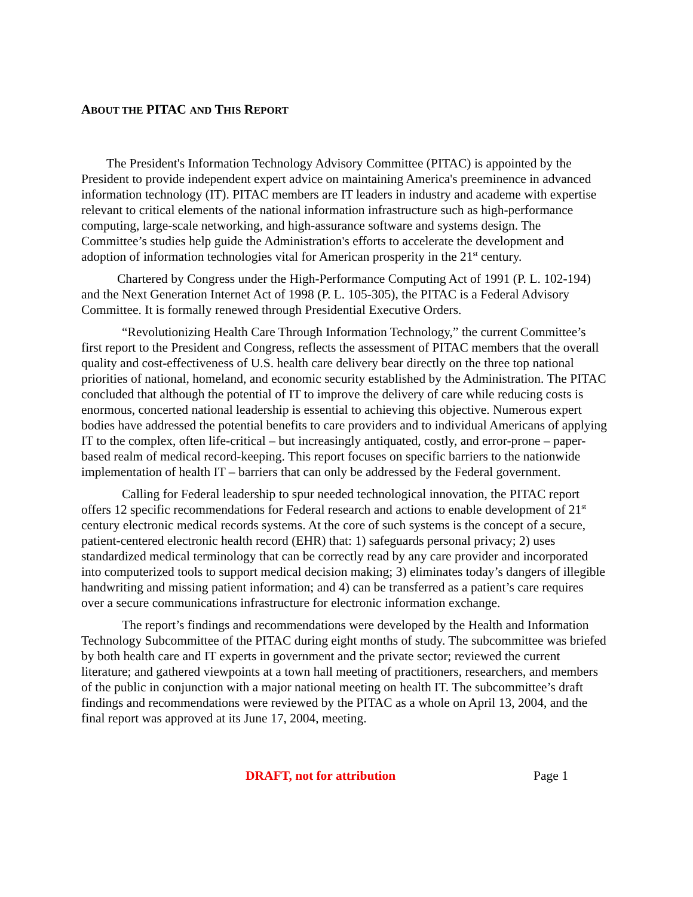ABOUT THE PITAC AND THIS REPORT
The President's Information Technology Advisory Committee (PITAC) is appointed by the President to provide independent expert advice on maintaining America's preeminence in advanced information technology (IT). PITAC members are IT leaders in industry and academe with expertise relevant to critical elements of the national information infrastructure such as high-performance computing, large-scale networking, and high-assurance software and systems design. The Committee’s studies help guide the Administration's efforts to accelerate the development and adoption of information technologies vital for American prosperity in the 21<sup>st</sup> century.
Chartered by Congress under the High-Performance Computing Act of 1991 (P. L. 102-194) and the Next Generation Internet Act of 1998 (P. L. 105-305), the PITAC is a Federal Advisory Committee. It is formally renewed through Presidential Executive Orders.
“Revolutionizing Health Care Through Information Technology,” the current Committee’s first report to the President and Congress, reflects the assessment of PITAC members that the overall quality and cost-effectiveness of U.S. health care delivery bear directly on the three top national priorities of national, homeland, and economic security established by the Administration. The PITAC concluded that although the potential of IT to improve the delivery of care while reducing costs is enormous, concerted national leadership is essential to achieving this objective. Numerous expert bodies have addressed the potential benefits to care providers and to individual Americans of applying IT to the complex, often life-critical – but increasingly antiquated, costly, and error-prone – paper-based realm of medical record-keeping. This report focuses on specific barriers to the nationwide implementation of health IT – barriers that can only be addressed by the Federal government.
Calling for Federal leadership to spur needed technological innovation, the PITAC report offers 12 specific recommendations for Federal research and actions to enable development of 21<sup>st</sup> century electronic medical records systems. At the core of such systems is the concept of a secure, patient-centered electronic health record (EHR) that: 1) safeguards personal privacy; 2) uses standardized medical terminology that can be correctly read by any care provider and incorporated into computerized tools to support medical decision making; 3) eliminates today’s dangers of illegible handwriting and missing patient information; and 4) can be transferred as a patient’s care requires over a secure communications infrastructure for electronic information exchange.
The report’s findings and recommendations were developed by the Health and Information Technology Subcommittee of the PITAC during eight months of study. The subcommittee was briefed by both health care and IT experts in government and the private sector; reviewed the current literature; and gathered viewpoints at a town hall meeting of practitioners, researchers, and members of the public in conjunction with a major national meeting on health IT. The subcommittee’s draft findings and recommendations were reviewed by the PITAC as a whole on April 13, 2004, and the final report was approved at its June 17, 2004, meeting.
DRAFT, not for attribution Page 1